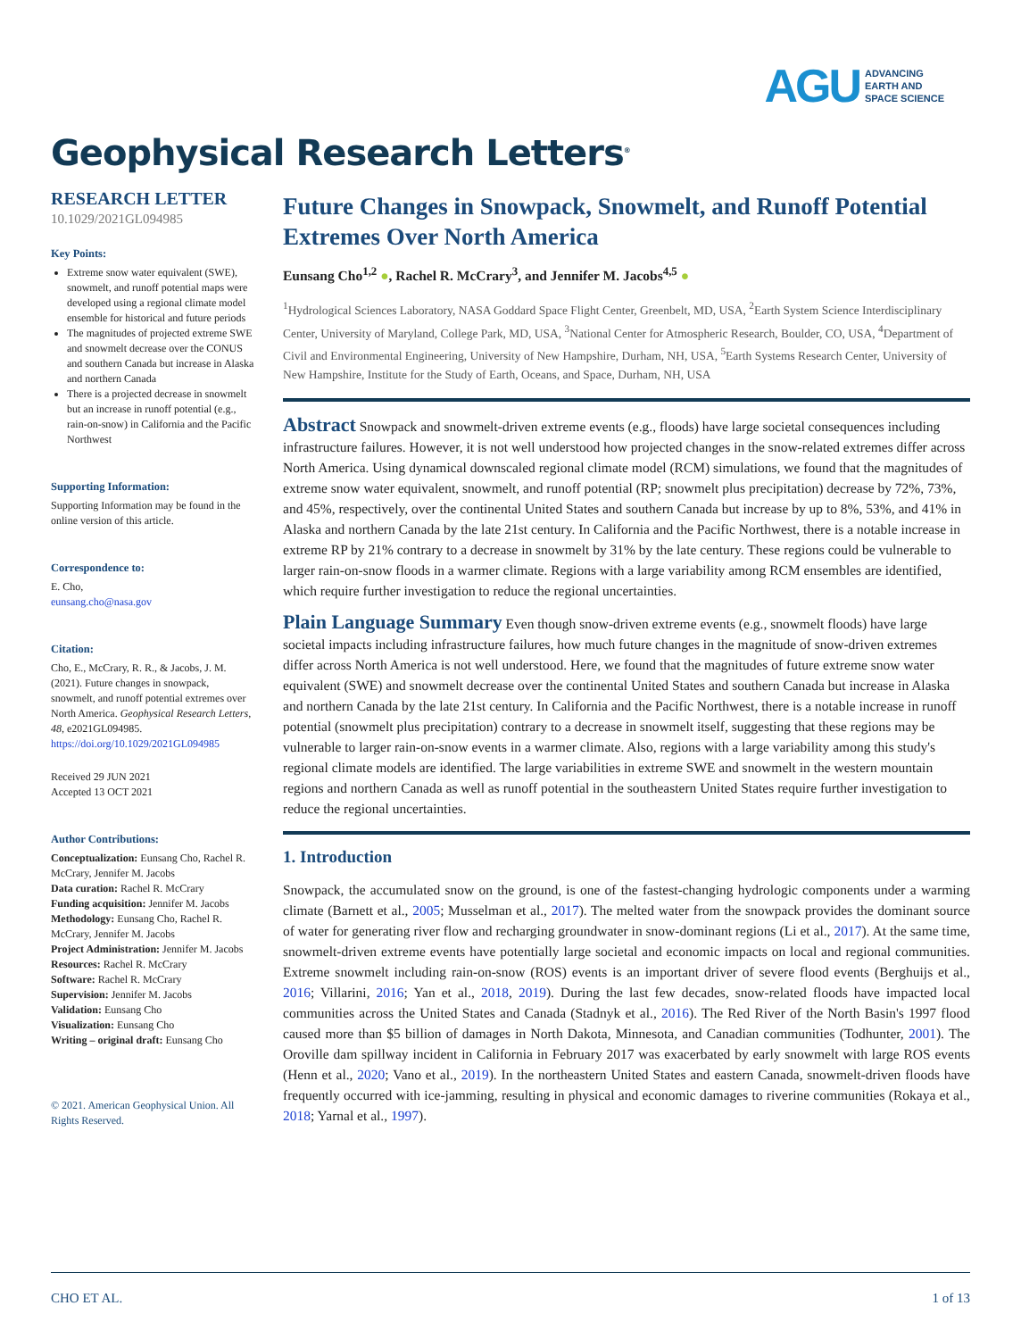AGU ADVANCING
EARTH AND
SPACE SCIENCE
Geophysical Research Letters<sup>®</sup>
RESEARCH LETTER
10.1029/2021GL094985
Key Points:
Extreme snow water equivalent (SWE), snowmelt, and runoff potential maps were developed using a regional climate model ensemble for historical and future periods
The magnitudes of projected extreme SWE and snowmelt decrease over the CONUS and southern Canada but increase in Alaska and northern Canada
There is a projected decrease in snowmelt but an increase in runoff potential (e.g., rain-on-snow) in California and the Pacific Northwest
Supporting Information:
Supporting Information may be found in the online version of this article.
Correspondence to:
E. Cho,
eunsang.cho@nasa.gov
Citation:
Cho, E., McCrary, R. R., & Jacobs, J. M. (2021). Future changes in snowpack, snowmelt, and runoff potential extremes over North America. Geophysical Research Letters, 48, e2021GL094985. https://doi.org/10.1029/2021GL094985
Received 29 JUN 2021
Accepted 13 OCT 2021
Author Contributions:
Conceptualization: Eunsang Cho, Rachel R. McCrary, Jennifer M. Jacobs
Data curation: Rachel R. McCrary
Funding acquisition: Jennifer M. Jacobs
Methodology: Eunsang Cho, Rachel R. McCrary, Jennifer M. Jacobs
Project Administration: Jennifer M. Jacobs
Resources: Rachel R. McCrary
Software: Rachel R. McCrary
Supervision: Jennifer M. Jacobs
Validation: Eunsang Cho
Visualization: Eunsang Cho
Writing – original draft: Eunsang Cho
© 2021. American Geophysical Union. All Rights Reserved.
Future Changes in Snowpack, Snowmelt, and Runoff Potential Extremes Over North America
Eunsang Cho<sup>1,2</sup> ●, Rachel R. McCrary<sup>3</sup>, and Jennifer M. Jacobs<sup>4,5</sup> ●
<sup>1</sup> Hydrological Sciences Laboratory, NASA Goddard Space Flight Center, Greenbelt, MD, USA, <sup>2</sup>Earth System Science Interdisciplinary Center, University of Maryland, College Park, MD, USA, <sup>3</sup>National Center for Atmospheric Research, Boulder, CO, USA, <sup>4</sup>Department of Civil and Environmental Engineering, University of New Hampshire, Durham, NH, USA, <sup>5</sup>Earth Systems Research Center, University of New Hampshire, Institute for the Study of Earth, Oceans, and Space, Durham, NH, USA
Abstract Snowpack and snowmelt-driven extreme events (e.g., floods) have large societal consequences including infrastructure failures. However, it is not well understood how projected changes in the snow-related extremes differ across North America. Using dynamical downscaled regional climate model (RCM) simulations, we found that the magnitudes of extreme snow water equivalent, snowmelt, and runoff potential (RP; snowmelt plus precipitation) decrease by 72%, 73%, and 45%, respectively, over the continental United States and southern Canada but increase by up to 8%, 53%, and 41% in Alaska and northern Canada by the late 21st century. In California and the Pacific Northwest, there is a notable increase in extreme RP by 21% contrary to a decrease in snowmelt by 31% by the late century. These regions could be vulnerable to larger rain-on-snow floods in a warmer climate. Regions with a large variability among RCM ensembles are identified, which require further investigation to reduce the regional uncertainties.
Plain Language Summary Even though snow-driven extreme events (e.g., snowmelt floods) have large societal impacts including infrastructure failures, how much future changes in the magnitude of snow-driven extremes differ across North America is not well understood. Here, we found that the magnitudes of future extreme snow water equivalent (SWE) and snowmelt decrease over the continental United States and southern Canada but increase in Alaska and northern Canada by the late 21st century. In California and the Pacific Northwest, there is a notable increase in runoff potential (snowmelt plus precipitation) contrary to a decrease in snowmelt itself, suggesting that these regions may be vulnerable to larger rain-on-snow events in a warmer climate. Also, regions with a large variability among this study's regional climate models are identified. The large variabilities in extreme SWE and snowmelt in the western mountain regions and northern Canada as well as runoff potential in the southeastern United States require further investigation to reduce the regional uncertainties.
1. Introduction
Snowpack, the accumulated snow on the ground, is one of the fastest-changing hydrologic components under a warming climate (Barnett et al., 2005; Musselman et al., 2017). The melted water from the snowpack provides the dominant source of water for generating river flow and recharging groundwater in snow-dominant regions (Li et al., 2017). At the same time, snowmelt-driven extreme events have potentially large societal and economic impacts on local and regional communities. Extreme snowmelt including rain-on-snow (ROS) events is an important driver of severe flood events (Berghuijs et al., 2016; Villarini, 2016; Yan et al., 2018, 2019). During the last few decades, snow-related floods have impacted local communities across the United States and Canada (Stadnyk et al., 2016). The Red River of the North Basin's 1997 flood caused more than $5 billion of damages in North Dakota, Minnesota, and Canadian communities (Todhunter, 2001). The Oroville dam spillway incident in California in February 2017 was exacerbated by early snowmelt with large ROS events (Henn et al., 2020; Vano et al., 2019). In the northeastern United States and eastern Canada, snowmelt-driven floods have frequently occurred with ice-jamming, resulting in physical and economic damages to riverine communities (Rokaya et al., 2018; Yarnal et al., 1997).
CHO ET AL. 1 of 13